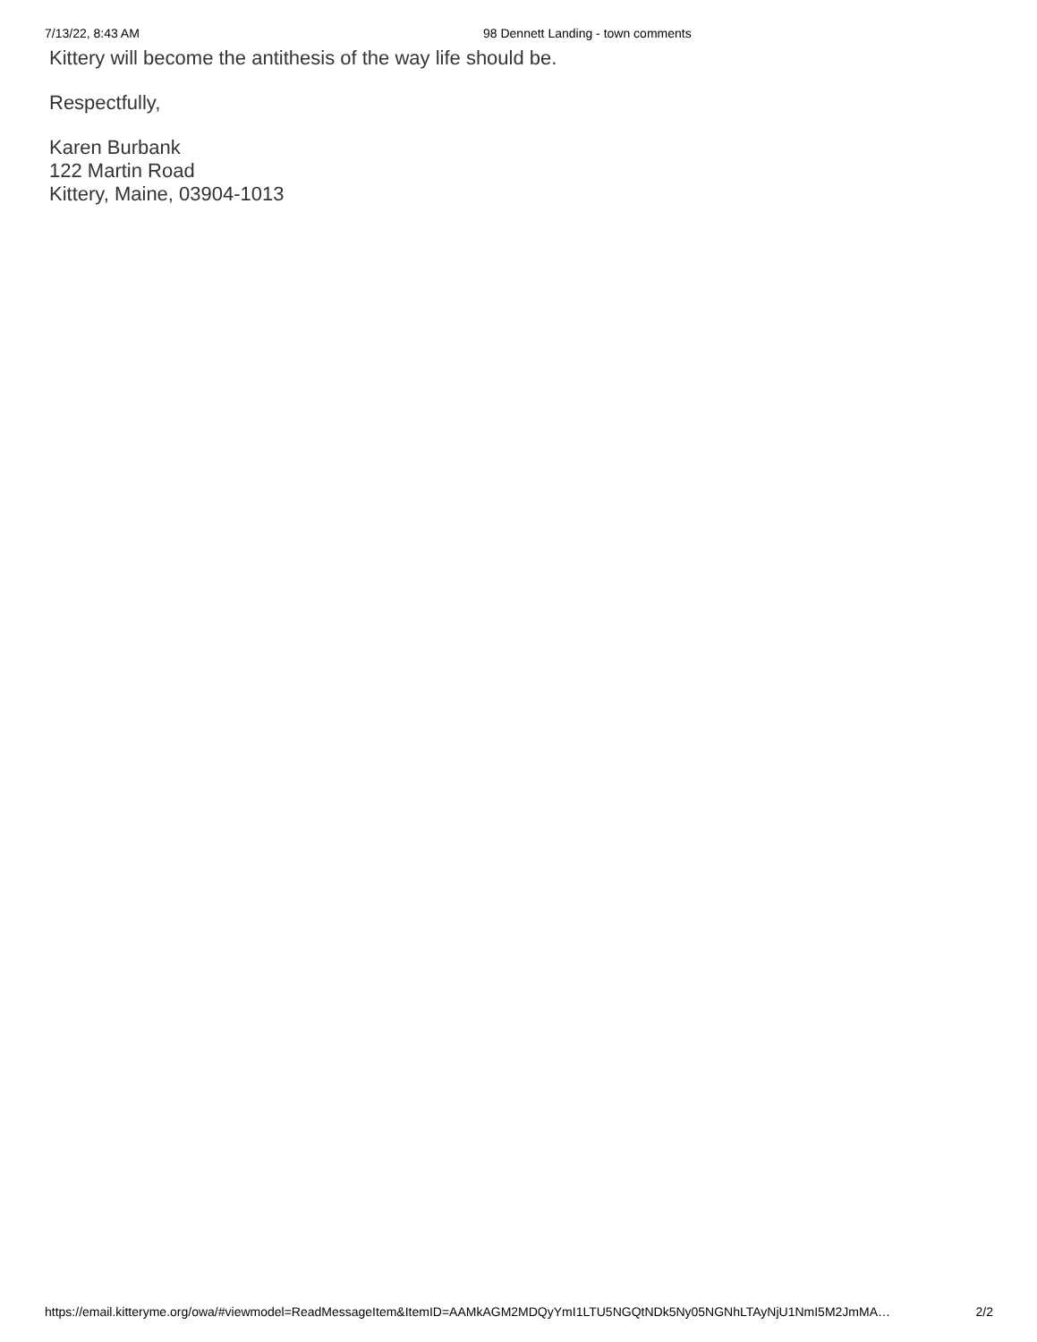7/13/22, 8:43 AM 98 Dennett Landing - town comments
Kittery will become the antithesis of the way life should be.
Respectfully,
Karen Burbank
122 Martin Road
Kittery, Maine, 03904-1013
https://email.kitteryme.org/owa/#viewmodel=ReadMessageItem&ItemID=AAMkAGM2MDQyYmI1LTU5NGQtNDk5Ny05NGNhLTAyNjU1NmI5M2JmMA… 2/2